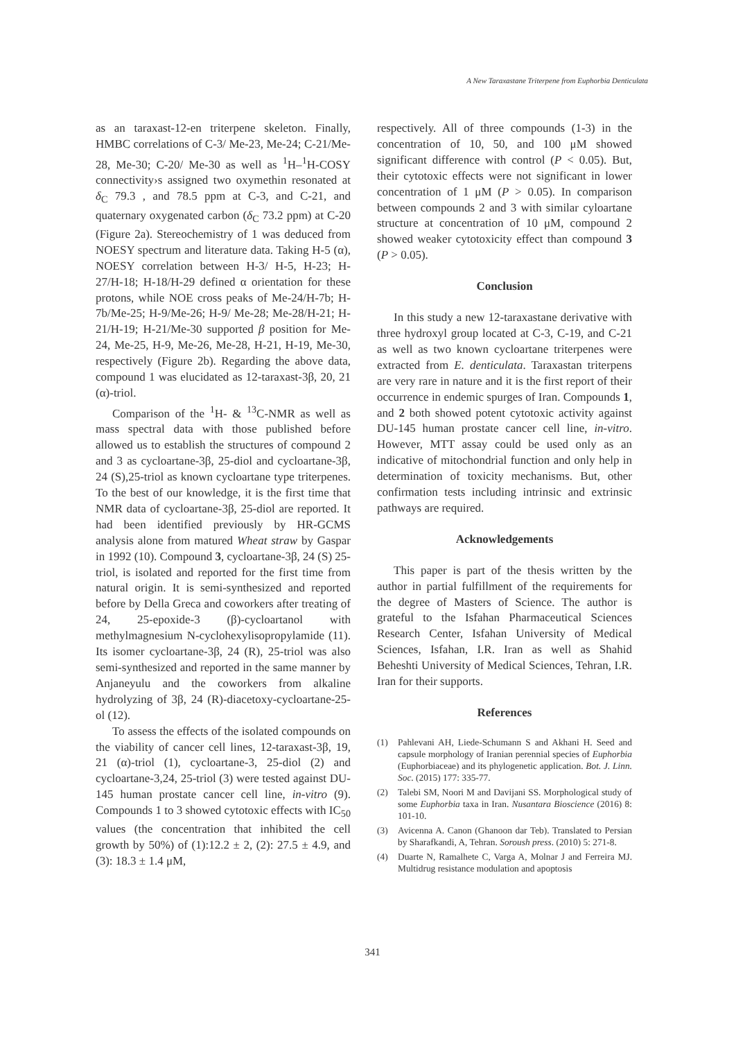A New Taraxastane Triterpene from Euphorbia Denticulata
as an taraxast-12-en triterpene skeleton. Finally, HMBC correlations of C-3/ Me-23, Me-24; C-21/Me-28, Me-30; C-20/ Me-30 as well as <sup>1</sup>H–<sup>1</sup>H-COSY connectivity›s assigned two oxymethin resonated at δ<sub>C</sub> 79.3 , and 78.5 ppm at C-3, and C-21, and quaternary oxygenated carbon (δ<sub>C</sub> 73.2 ppm) at C-20 (Figure 2a). Stereochemistry of 1 was deduced from NOESY spectrum and literature data. Taking H-5 (α), NOESY correlation between H-3/ H-5, H-23; H-27/H-18; H-18/H-29 defined α orientation for these protons, while NOE cross peaks of Me-24/H-7b; H-7b/Me-25; H-9/Me-26; H-9/ Me-28; Me-28/H-21; H-21/H-19; H-21/Me-30 supported β position for Me-24, Me-25, H-9, Me-26, Me-28, H-21, H-19, Me-30, respectively (Figure 2b). Regarding the above data, compound 1 was elucidated as 12-taraxast-3β, 20, 21 (α)-triol.
Comparison of the <sup>1</sup>H- & <sup>13</sup>C-NMR as well as mass spectral data with those published before allowed us to establish the structures of compound 2 and 3 as cycloartane-3β, 25-diol and cycloartane-3β, 24 (S),25-triol as known cycloartane type triterpenes. To the best of our knowledge, it is the first time that NMR data of cycloartane-3β, 25-diol are reported. It had been identified previously by HR-GCMS analysis alone from matured Wheat straw by Gaspar in 1992 (10). Compound 3, cycloartane-3β, 24 (S) 25-triol, is isolated and reported for the first time from natural origin. It is semi-synthesized and reported before by Della Greca and coworkers after treating of 24, 25-epoxide-3 (β)-cycloartanol with methylmagnesium N-cyclohexylisopropylamide (11). Its isomer cycloartane-3β, 24 (R), 25-triol was also semi-synthesized and reported in the same manner by Anjaneyulu and the coworkers from alkaline hydrolyzing of 3β, 24 (R)-diacetoxy-cycloartane-25-ol (12).
To assess the effects of the isolated compounds on the viability of cancer cell lines, 12-taraxast-3β, 19, 21 (α)-triol (1), cycloartane-3, 25-diol (2) and cycloartane-3,24, 25-triol (3) were tested against DU-145 human prostate cancer cell line, in-vitro (9). Compounds 1 to 3 showed cytotoxic effects with IC<sub>50</sub> values (the concentration that inhibited the cell growth by 50%) of (1):12.2 ± 2, (2): 27.5 ± 4.9, and (3): 18.3 ± 1.4 μM,
respectively. All of three compounds (1-3) in the concentration of 10, 50, and 100 μM showed significant difference with control (P < 0.05). But, their cytotoxic effects were not significant in lower concentration of 1 μM (P > 0.05). In comparison between compounds 2 and 3 with similar cyloartane structure at concentration of 10 μM, compound 2 showed weaker cytotoxicity effect than compound 3 (P > 0.05).
Conclusion
In this study a new 12-taraxastane derivative with three hydroxyl group located at C-3, C-19, and C-21 as well as two known cycloartane triterpenes were extracted from E. denticulata. Taraxastan triterpens are very rare in nature and it is the first report of their occurrence in endemic spurges of Iran. Compounds 1, and 2 both showed potent cytotoxic activity against DU-145 human prostate cancer cell line, in-vitro. However, MTT assay could be used only as an indicative of mitochondrial function and only help in determination of toxicity mechanisms. But, other confirmation tests including intrinsic and extrinsic pathways are required.
Acknowledgements
This paper is part of the thesis written by the author in partial fulfillment of the requirements for the degree of Masters of Science. The author is grateful to the Isfahan Pharmaceutical Sciences Research Center, Isfahan University of Medical Sciences, Isfahan, I.R. Iran as well as Shahid Beheshti University of Medical Sciences, Tehran, I.R. Iran for their supports.
References
(1) Pahlevani AH, Liede-Schumann S and Akhani H. Seed and capsule morphology of Iranian perennial species of Euphorbia (Euphorbiaceae) and its phylogenetic application. Bot. J. Linn. Soc. (2015) 177: 335-77.
(2) Talebi SM, Noori M and Davijani SS. Morphological study of some Euphorbia taxa in Iran. Nusantara Bioscience (2016) 8: 101-10.
(3) Avicenna A. Canon (Ghanoon dar Teb). Translated to Persian by Sharafkandi, A, Tehran. Soroush press. (2010) 5: 271-8.
(4) Duarte N, Ramalhete C, Varga A, Molnar J and Ferreira MJ. Multidrug resistance modulation and apoptosis
341